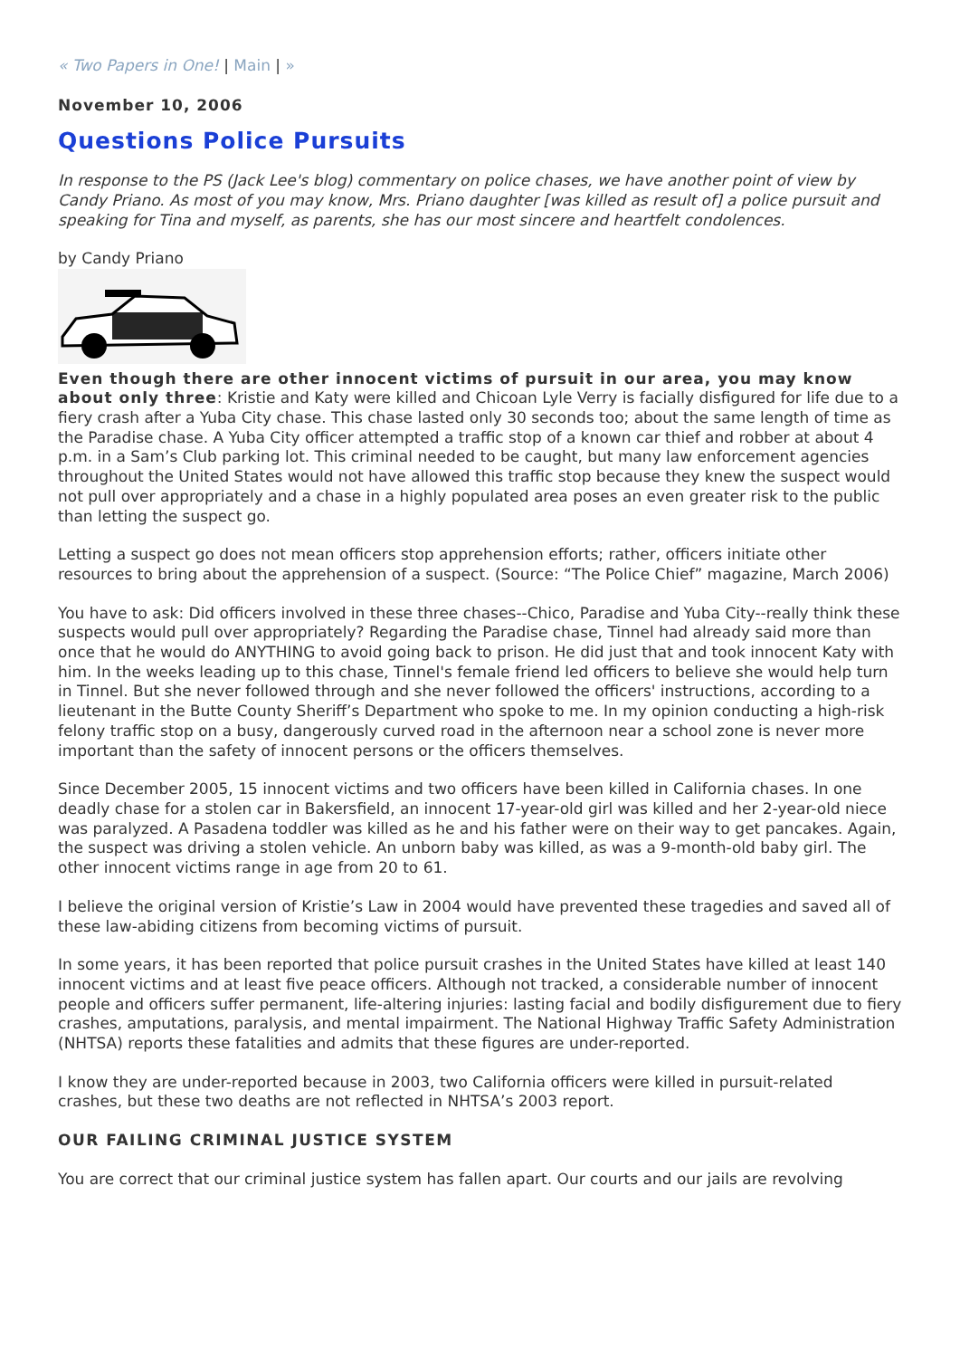« Two Papers in One! | Main | »
November 10, 2006
Questions Police Pursuits
In response to the PS (Jack Lee's blog) commentary on police chases, we have another point of view by Candy Priano. As most of you may know, Mrs. Priano daughter [was killed as result of] a police pursuit and speaking for Tina and myself, as parents, she has our most sincere and heartfelt condolences.
by Candy Priano
Even though there are other innocent victims of pursuit in our area, you may know about only three: Kristie and Katy were killed and Chicoan Lyle Verry is facially disfigured for life due to a fiery crash after a Yuba City chase. This chase lasted only 30 seconds too; about the same length of time as the Paradise chase. A Yuba City officer attempted a traffic stop of a known car thief and robber at about 4 p.m. in a Sam’s Club parking lot. This criminal needed to be caught, but many law enforcement agencies throughout the United States would not have allowed this traffic stop because they knew the suspect would not pull over appropriately and a chase in a highly populated area poses an even greater risk to the public than letting the suspect go.
Letting a suspect go does not mean officers stop apprehension efforts; rather, officers initiate other resources to bring about the apprehension of a suspect. (Source: “The Police Chief” magazine, March 2006)
You have to ask: Did officers involved in these three chases--Chico, Paradise and Yuba City--really think these suspects would pull over appropriately? Regarding the Paradise chase, Tinnel had already said more than once that he would do ANYTHING to avoid going back to prison. He did just that and took innocent Katy with him. In the weeks leading up to this chase, Tinnel's female friend led officers to believe she would help turn in Tinnel. But she never followed through and she never followed the officers' instructions, according to a lieutenant in the Butte County Sheriff’s Department who spoke to me. In my opinion conducting a high-risk felony traffic stop on a busy, dangerously curved road in the afternoon near a school zone is never more important than the safety of innocent persons or the officers themselves.
Since December 2005, 15 innocent victims and two officers have been killed in California chases. In one deadly chase for a stolen car in Bakersfield, an innocent 17-year-old girl was killed and her 2-year-old niece was paralyzed. A Pasadena toddler was killed as he and his father were on their way to get pancakes. Again, the suspect was driving a stolen vehicle. An unborn baby was killed, as was a 9-month-old baby girl. The other innocent victims range in age from 20 to 61.
I believe the original version of Kristie’s Law in 2004 would have prevented these tragedies and saved all of these law-abiding citizens from becoming victims of pursuit.
In some years, it has been reported that police pursuit crashes in the United States have killed at least 140 innocent victims and at least five peace officers. Although not tracked, a considerable number of innocent people and officers suffer permanent, life-altering injuries: lasting facial and bodily disfigurement due to fiery crashes, amputations, paralysis, and mental impairment. The National Highway Traffic Safety Administration (NHTSA) reports these fatalities and admits that these figures are under-reported.
I know they are under-reported because in 2003, two California officers were killed in pursuit-related crashes, but these two deaths are not reflected in NHTSA’s 2003 report.
OUR FAILING CRIMINAL JUSTICE SYSTEM
You are correct that our criminal justice system has fallen apart. Our courts and our jails are revolving